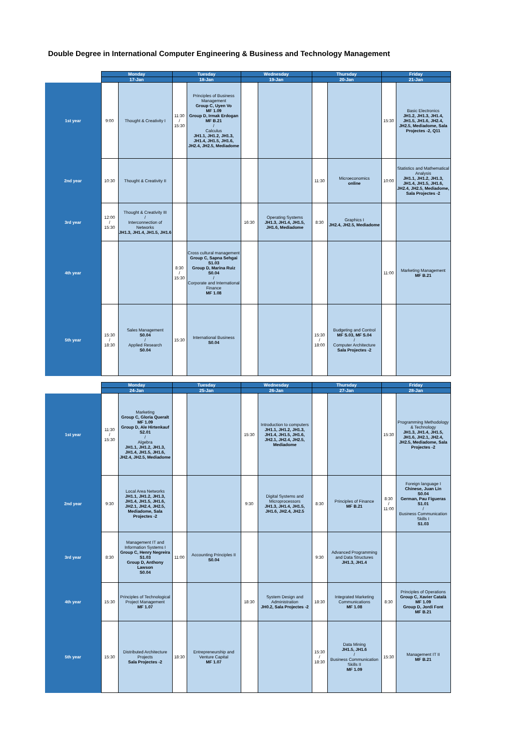Double Degree in International Computer Engineering & Business and Technology Management
| | Monday | | Tuesday | | Wednesday | | Thursday | | Friday | |
| --- | --- | --- | --- | --- | --- | --- | --- | --- | --- | --- |
| | 17-Jan | | 18-Jan | | 19-Jan | | 20-Jan | | 21-Jan | |
| 1st year | 9:00 | Thought & Creativity I | 11:30 / 15:30 | Principles of Business Management Group C, Uyen Vo MF 1.09 Group D, Irmak Erdogan MF B.21 / Calculus JH1.1, JH1.2, JH1.3, JH1.4, JH1.5, JH1.6, JH2.4, JH2.5, Mediadome | | | | | 15:30 | Basic Electronics JH1.2, JH1.3, JH1.4, JH1.5, JH1.6, JH2.4, JH2.5, Mediadome, Sala Projectes -2, Q11 |
| 2nd year | 10:30 | Thought & Creativity II | | | | | 11:30 | Microeconomics online | 10:00 | Statistics and Mathematical Analysis JH1.1, JH1.2, JH1.3, JH1.4, JH1.5, JH1.6, JH2.4, JH2.5, Mediadome, Sala Projectes -2 |
| 3rd year | 12:00 / 15:30 | Thought & Creativity III / Interconnection of Networks JH1.3, JH1.4, JH1.5, JH1.6 | | | 16:30 | Operating Systems JH1.3, JH1.4, JH1.5, JH1.6, Mediadome | 8:30 | Graphics I JH2.4, JH2.5, Mediadome | | |
| 4th year | | | 8:30 / 15:30 | Cross cultural management Group C, Sapna Sehgai S1.03 Group D, Marina Ruiz S0.04 / Corporate and International Finance MF 1.08 | | | | | 11:00 | Marketing Management MF B.21 |
| 5th year | 15:30 / 18:30 | Sales Management S0.04 / Applied Research S0.04 | 15:30 | International Business S0.04 | | | 15:30 / 18:00 | Budgeting and Control MF S.03, MF S.04 / Computer Architecture Sala Projectes -2 | | |
| | Monday | | Tuesday | | Wednesday | | Thursday | | Friday | |
| --- | --- | --- | --- | --- | --- | --- | --- | --- | --- | --- |
| | 24-Jan | | 25-Jan | | 26-Jan | | 27-Jan | | 28-Jan | |
| 1st year | 11:30 / 15:30 | Marketing Group C, Gloria Queralt MF 1.09 Group D, Ale Hirtenkauf S2.01 / Algebra JH1.1, JH1.2, JH1.3, JH1.4, JH1.5, JH1.6, JH2.4, JH2.5, Mediadome | | | 15:30 | Introduction to computers JH1.1, JH1.2, JH1.3, JH1.4, JH1.5, JH1.6, JH2.1, JH2.4, JH2.5, Mediadome | | | 15:30 | Programming Methodology & Technology JH1.3, JH1.4, JH1.5, JH1.6, JH2.1, JH2.4, JH2.5, Mediadome, Sala Projectes -2 |
| 2nd year | 9:30 | Local Area Networks JH1.1, JH1.2, JH1.3, JH1.4, JH1.5, JH1.6, JH2.1, JH2.4, JH2.5, Mediadome, Sala Projectes -2 | | | 9:30 | Digital Systems and Microprocessors JH1.3, JH1.4, JH1.5, JH1.6, JH2.4, JH2.5 | 8:30 | Principles of Finance MF B.21 | 8:30 / 11:00 | Foreign language I Chinese, Juan Lin S0.04 German, Pau Figueras S1.01 / Business Communication Skills I S1.03 |
| 3rd year | 8:30 | Management IT and Information Systems I Group C, Henry Negreira S1.03 Group D, Anthony Lawson S0.04 | 11:00 | Accounting Principles II S0.04 | | | 9:30 | Advanced Programming and Data Structures JH1.3, JH1.4 | | |
| 4th year | 15:30 | Principles of Technological Project Management MF 1.07 | | | 18:30 | System Design and Administration JH0.2, Sala Projectes -2 | 18:30 | Integrated Marketing Communications MF 1.08 | 8:30 | Principles of Operations Group C, Xavier Català MF 1.09 Group D, Jordi Font MF B.21 |
| 5th year | 15:30 | Distributed Architecture Projects Sala Projectes -2 | 18:30 | Entrepreneurship and Venture Capital MF 1.07 | | | 15:30 / 18:30 | Data Mining JH1.5, JH1.6 / Business Communication Skills II MF 1.09 | 15:30 | Management IT II MF B.21 |